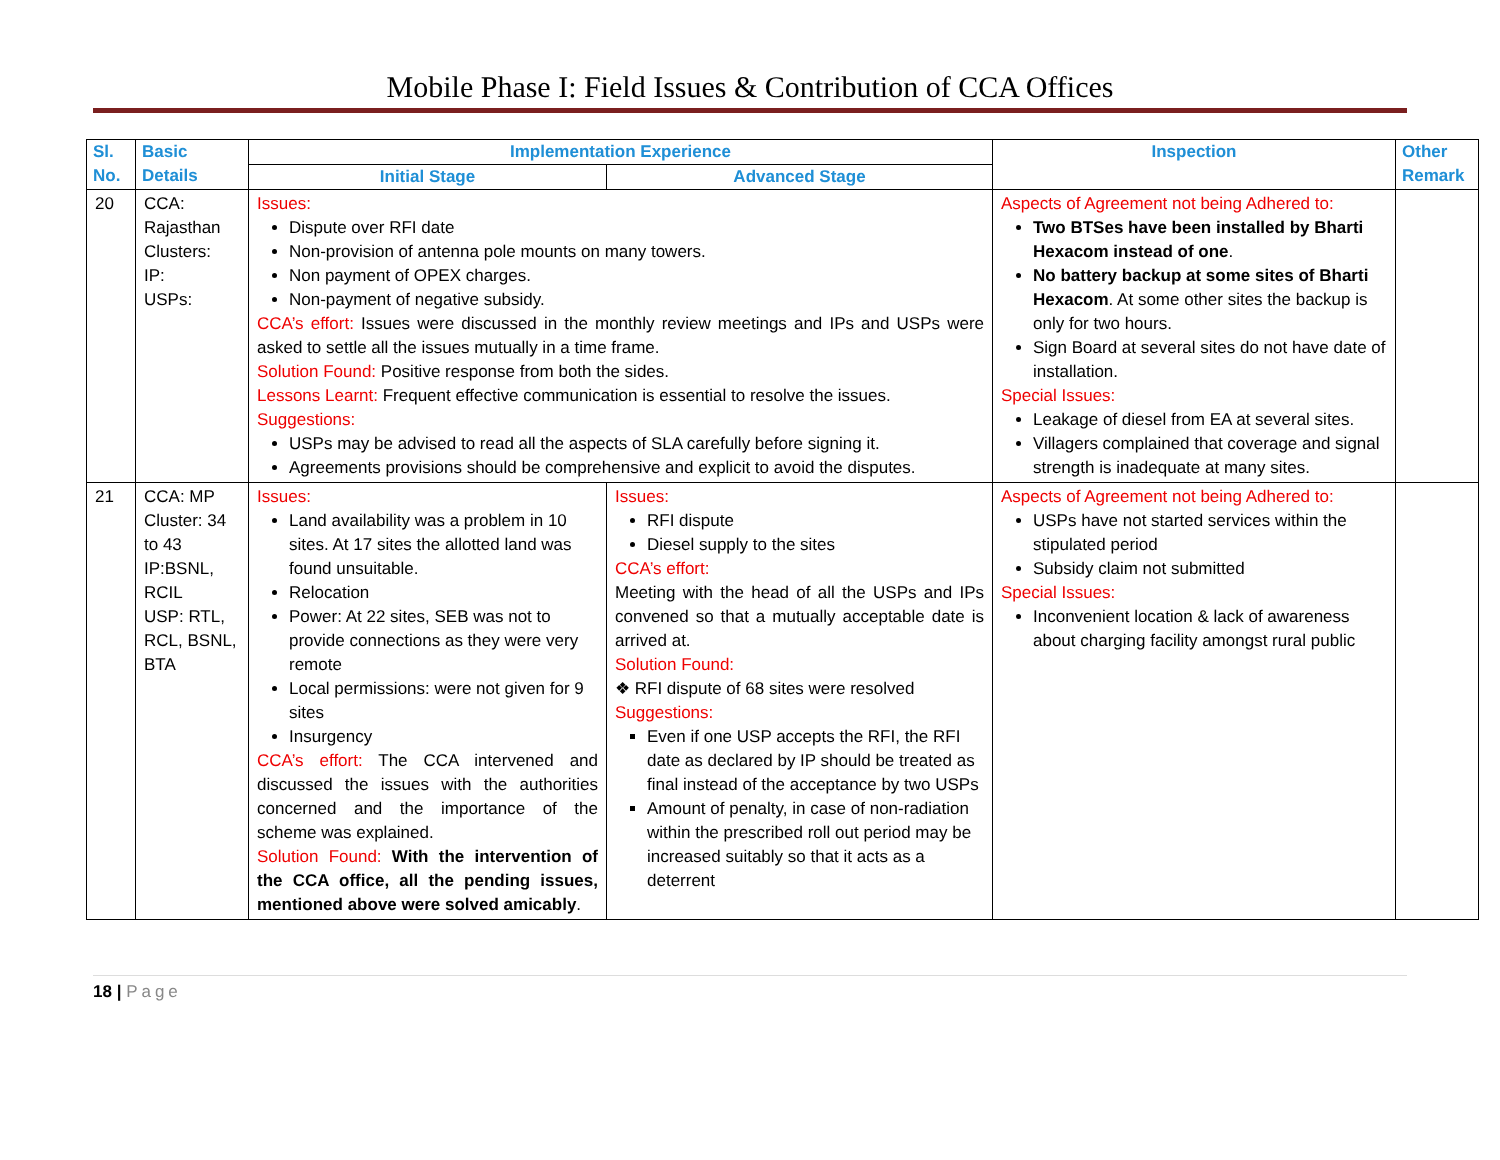Mobile Phase I: Field Issues & Contribution of CCA Offices
| Sl. No. | Basic Details | Implementation Experience | | Inspection | Other Remark |
| --- | --- | --- | --- | --- | --- |
| | | Initial Stage | Advanced Stage | | |
| 20 | CCA: Rajasthan Clusters: IP: USPs: | Issues: Dispute over RFI date Non-provision of antenna pole mounts on many towers. Non payment of OPEX charges. Non-payment of negative subsidy. CCA’s effort: Issues were discussed in the monthly review meetings and IPs and USPs were asked to settle all the issues mutually in a time frame. Solution Found: Positive response from both the sides. Lessons Learnt: Frequent effective communication is essential to resolve the issues. Suggestions: USPs may be advised to read all the aspects of SLA carefully before signing it. Agreements provisions should be comprehensive and explicit to avoid the disputes. | | Aspects of Agreement not being Adhered to: Two BTSes have been installed by Bharti Hexacom instead of one . No battery backup at some sites of Bharti Hexacom . At some other sites the backup is only for two hours. Sign Board at several sites do not have date of installation. Special Issues: Leakage of diesel from EA at several sites. Villagers complained that coverage and signal strength is inadequate at many sites. | |
| 21 | CCA: MP Cluster: 34 to 43 IP:BSNL, RCIL USP: RTL, RCL, BSNL, BTA | Issues: Land availability was a problem in 10 sites. At 17 sites the allotted land was found unsuitable. Relocation Power: At 22 sites, SEB was not to provide connections as they were very remote Local permissions: were not given for 9 sites Insurgency CCA’s effort: The CCA intervened and discussed the issues with the authorities concerned and the importance of the scheme was explained. Solution Found: With the intervention of the CCA office, all the pending issues, mentioned above were solved amicably . | Issues: RFI dispute Diesel supply to the sites CCA’s effort: Meeting with the head of all the USPs and IPs convened so that a mutually acceptable date is arrived at. Solution Found: ❖ RFI dispute of 68 sites were resolved Suggestions: Even if one USP accepts the RFI, the RFI date as declared by IP should be treated as final instead of the acceptance by two USPs Amount of penalty, in case of non-radiation within the prescribed roll out period may be increased suitably so that it acts as a deterrent | Aspects of Agreement not being Adhered to: USPs have not started services within the stipulated period Subsidy claim not submitted Special Issues: Inconvenient location & lack of awareness about charging facility amongst rural public | |
18 | Page